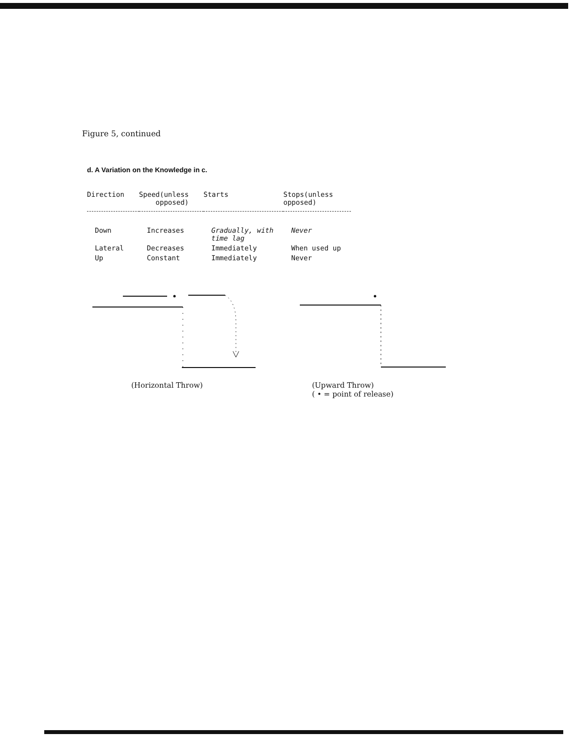Figure 5, continued
d. A Variation on the Knowledge in c.
| Direction | Speed(unless opposed) | Starts | Stops(unless opposed) |
| --- | --- | --- | --- |
| Down | Increases | Gradually, with time lag | Never |
| Lateral | Decreases | Immediately | When used up |
| Up | Constant | Immediately | Never |
(Horizontal Throw) (Upward Throw)
( • = point of release)